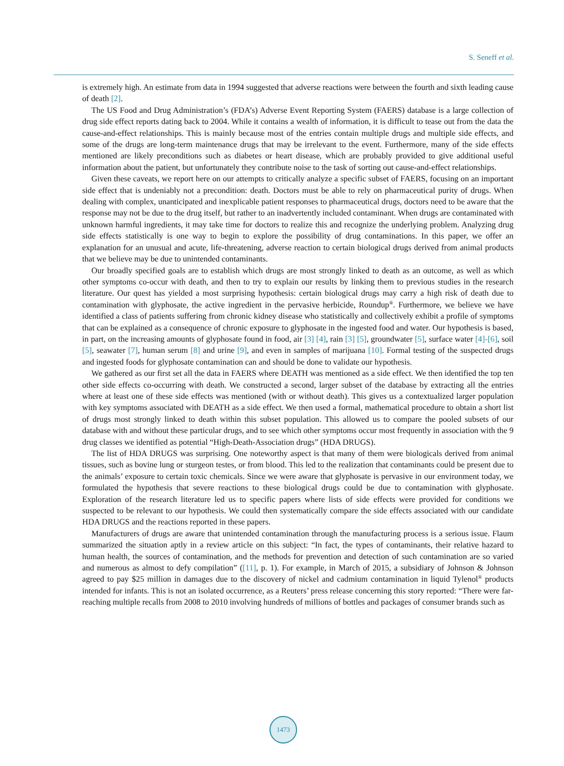S. Seneff et al.
is extremely high. An estimate from data in 1994 suggested that adverse reactions were between the fourth and sixth leading cause of death [2].
The US Food and Drug Administration’s (FDA’s) Adverse Event Reporting System (FAERS) database is a large collection of drug side effect reports dating back to 2004. While it contains a wealth of information, it is difficult to tease out from the data the cause-and-effect relationships. This is mainly because most of the entries contain multiple drugs and multiple side effects, and some of the drugs are long-term maintenance drugs that may be irrelevant to the event. Furthermore, many of the side effects mentioned are likely preconditions such as diabetes or heart disease, which are probably provided to give additional useful information about the patient, but unfortunately they contribute noise to the task of sorting out cause-and-effect relationships.
Given these caveats, we report here on our attempts to critically analyze a specific subset of FAERS, focusing on an important side effect that is undeniably not a precondition: death. Doctors must be able to rely on pharmaceutical purity of drugs. When dealing with complex, unanticipated and inexplicable patient responses to pharmaceutical drugs, doctors need to be aware that the response may not be due to the drug itself, but rather to an inadvertently included contaminant. When drugs are contaminated with unknown harmful ingredients, it may take time for doctors to realize this and recognize the underlying problem. Analyzing drug side effects statistically is one way to begin to explore the possibility of drug contaminations. In this paper, we offer an explanation for an unusual and acute, life-threatening, adverse reaction to certain biological drugs derived from animal products that we believe may be due to unintended contaminants.
Our broadly specified goals are to establish which drugs are most strongly linked to death as an outcome, as well as which other symptoms co-occur with death, and then to try to explain our results by linking them to previous studies in the research literature. Our quest has yielded a most surprising hypothesis: certain biological drugs may carry a high risk of death due to contamination with glyphosate, the active ingredient in the pervasive herbicide, Roundup<sup>®</sup>. Furthermore, we believe we have identified a class of patients suffering from chronic kidney disease who statistically and collectively exhibit a profile of symptoms that can be explained as a consequence of chronic exposure to glyphosate in the ingested food and water. Our hypothesis is based, in part, on the increasing amounts of glyphosate found in food, air [3] [4], rain [3] [5], groundwater [5], surface water [4]-[6], soil [5], seawater [7], human serum [8] and urine [9], and even in samples of marijuana [10]. Formal testing of the suspected drugs and ingested foods for glyphosate contamination can and should be done to validate our hypothesis.
We gathered as our first set all the data in FAERS where DEATH was mentioned as a side effect. We then identified the top ten other side effects co-occurring with death. We constructed a second, larger subset of the database by extracting all the entries where at least one of these side effects was mentioned (with or without death). This gives us a contextualized larger population with key symptoms associated with DEATH as a side effect. We then used a formal, mathematical procedure to obtain a short list of drugs most strongly linked to death within this subset population. This allowed us to compare the pooled subsets of our database with and without these particular drugs, and to see which other symptoms occur most frequently in association with the 9 drug classes we identified as potential “High-Death-Association drugs” (HDA DRUGS).
The list of HDA DRUGS was surprising. One noteworthy aspect is that many of them were biologicals derived from animal tissues, such as bovine lung or sturgeon testes, or from blood. This led to the realization that contaminants could be present due to the animals’ exposure to certain toxic chemicals. Since we were aware that glyphosate is pervasive in our environment today, we formulated the hypothesis that severe reactions to these biological drugs could be due to contamination with glyphosate. Exploration of the research literature led us to specific papers where lists of side effects were provided for conditions we suspected to be relevant to our hypothesis. We could then systematically compare the side effects associated with our candidate HDA DRUGS and the reactions reported in these papers.
Manufacturers of drugs are aware that unintended contamination through the manufacturing process is a serious issue. Flaum summarized the situation aptly in a review article on this subject: “In fact, the types of contaminants, their relative hazard to human health, the sources of contamination, and the methods for prevention and detection of such contamination are so varied and numerous as almost to defy compilation” ([11], p. 1). For example, in March of 2015, a subsidiary of Johnson & Johnson agreed to pay $25 million in damages due to the discovery of nickel and cadmium contamination in liquid Tylenol<sup>®</sup> products intended for infants. This is not an isolated occurrence, as a Reuters’ press release concerning this story reported: “There were far-reaching multiple recalls from 2008 to 2010 involving hundreds of millions of bottles and packages of consumer brands such as
1473